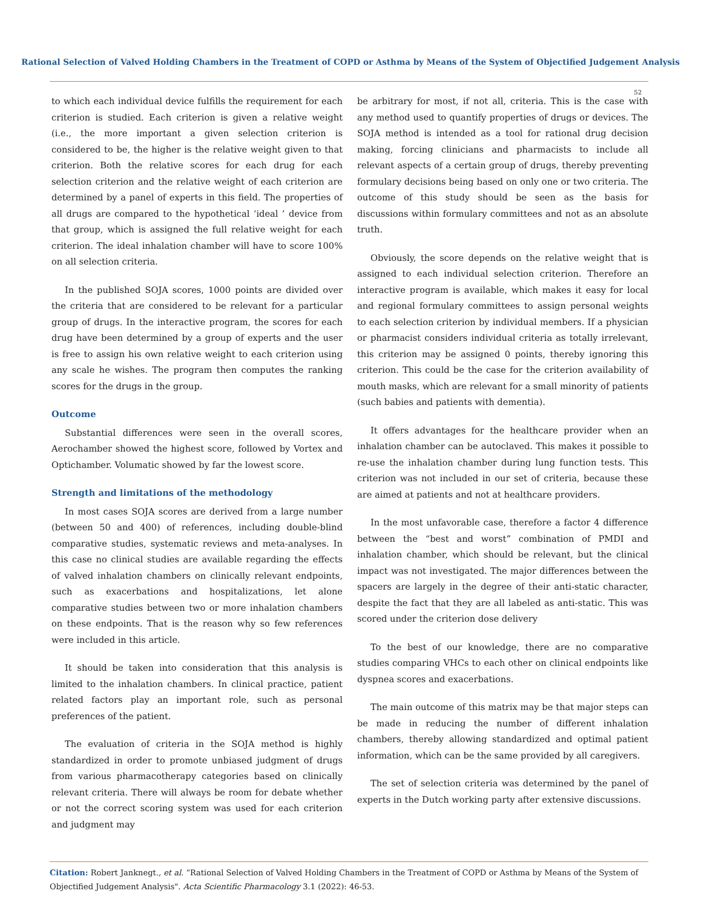Rational Selection of Valved Holding Chambers in the Treatment of COPD or Asthma by Means of the System of Objectified Judgement Analysis
52
to which each individual device fulfills the requirement for each criterion is studied. Each criterion is given a relative weight (i.e., the more important a given selection criterion is considered to be, the higher is the relative weight given to that criterion. Both the relative scores for each drug for each selection criterion and the relative weight of each criterion are determined by a panel of experts in this field. The properties of all drugs are compared to the hypothetical ‘ideal ’ device from that group, which is assigned the full relative weight for each criterion. The ideal inhalation chamber will have to score 100% on all selection criteria.
In the published SOJA scores, 1000 points are divided over the criteria that are considered to be relevant for a particular group of drugs. In the interactive program, the scores for each drug have been determined by a group of experts and the user is free to assign his own relative weight to each criterion using any scale he wishes. The program then computes the ranking scores for the drugs in the group.
Outcome
Substantial differences were seen in the overall scores, Aerochamber showed the highest score, followed by Vortex and Optichamber. Volumatic showed by far the lowest score.
Strength and limitations of the methodology
In most cases SOJA scores are derived from a large number (between 50 and 400) of references, including double-blind comparative studies, systematic reviews and meta-analyses. In this case no clinical studies are available regarding the effects of valved inhalation chambers on clinically relevant endpoints, such as exacerbations and hospitalizations, let alone comparative studies between two or more inhalation chambers on these endpoints. That is the reason why so few references were included in this article.
It should be taken into consideration that this analysis is limited to the inhalation chambers. In clinical practice, patient related factors play an important role, such as personal preferences of the patient.
The evaluation of criteria in the SOJA method is highly standardized in order to promote unbiased judgment of drugs from various pharmacotherapy categories based on clinically relevant criteria. There will always be room for debate whether or not the correct scoring system was used for each criterion and judgment may
be arbitrary for most, if not all, criteria. This is the case with any method used to quantify properties of drugs or devices. The SOJA method is intended as a tool for rational drug decision making, forcing clinicians and pharmacists to include all relevant aspects of a certain group of drugs, thereby preventing formulary decisions being based on only one or two criteria. The outcome of this study should be seen as the basis for discussions within formulary committees and not as an absolute truth.
Obviously, the score depends on the relative weight that is assigned to each individual selection criterion. Therefore an interactive program is available, which makes it easy for local and regional formulary committees to assign personal weights to each selection criterion by individual members. If a physician or pharmacist considers individual criteria as totally irrelevant, this criterion may be assigned 0 points, thereby ignoring this criterion. This could be the case for the criterion availability of mouth masks, which are relevant for a small minority of patients (such babies and patients with dementia).
It offers advantages for the healthcare provider when an inhalation chamber can be autoclaved. This makes it possible to re-use the inhalation chamber during lung function tests. This criterion was not included in our set of criteria, because these are aimed at patients and not at healthcare providers.
In the most unfavorable case, therefore a factor 4 difference between the “best and worst” combination of PMDI and inhalation chamber, which should be relevant, but the clinical impact was not investigated. The major differences between the spacers are largely in the degree of their anti-static character, despite the fact that they are all labeled as anti-static. This was scored under the criterion dose delivery
To the best of our knowledge, there are no comparative studies comparing VHCs to each other on clinical endpoints like dyspnea scores and exacerbations.
The main outcome of this matrix may be that major steps can be made in reducing the number of different inhalation chambers, thereby allowing standardized and optimal patient information, which can be the same provided by all caregivers.
The set of selection criteria was determined by the panel of experts in the Dutch working party after extensive discussions.
Citation: Robert Janknegt., et al. “Rational Selection of Valved Holding Chambers in the Treatment of COPD or Asthma by Means of the System of Objectified Judgement Analysis". Acta Scientific Pharmacology 3.1 (2022): 46-53.